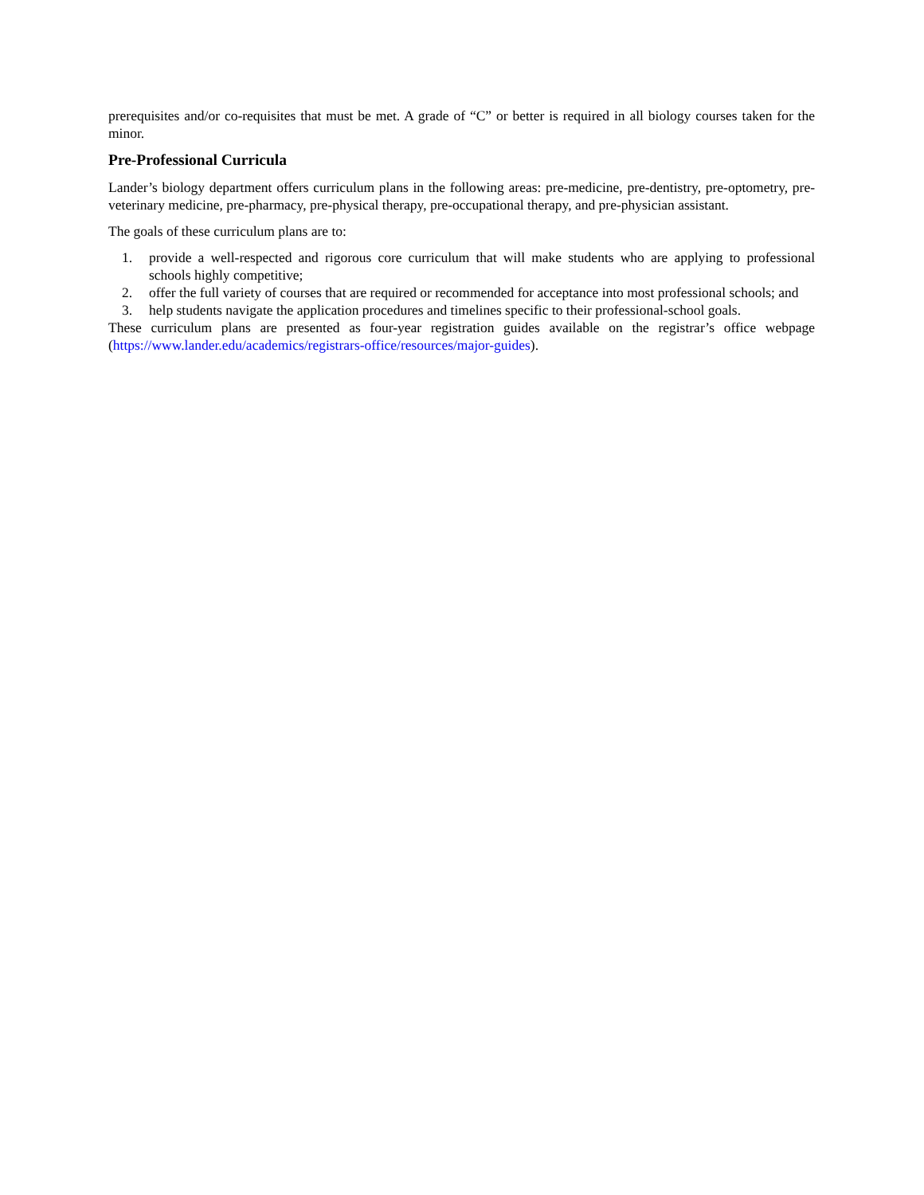prerequisites and/or co-requisites that must be met. A grade of “C” or better is required in all biology courses taken for the minor.
Pre-Professional Curricula
Lander’s biology department offers curriculum plans in the following areas: pre-medicine, pre-dentistry, pre-optometry, pre-veterinary medicine, pre-pharmacy, pre-physical therapy, pre-occupational therapy, and pre-physician assistant.
The goals of these curriculum plans are to:
1. provide a well-respected and rigorous core curriculum that will make students who are applying to professional schools highly competitive;
2. offer the full variety of courses that are required or recommended for acceptance into most professional schools; and
3. help students navigate the application procedures and timelines specific to their professional-school goals.
These curriculum plans are presented as four-year registration guides available on the registrar’s office webpage (https://www.lander.edu/academics/registrars-office/resources/major-guides).